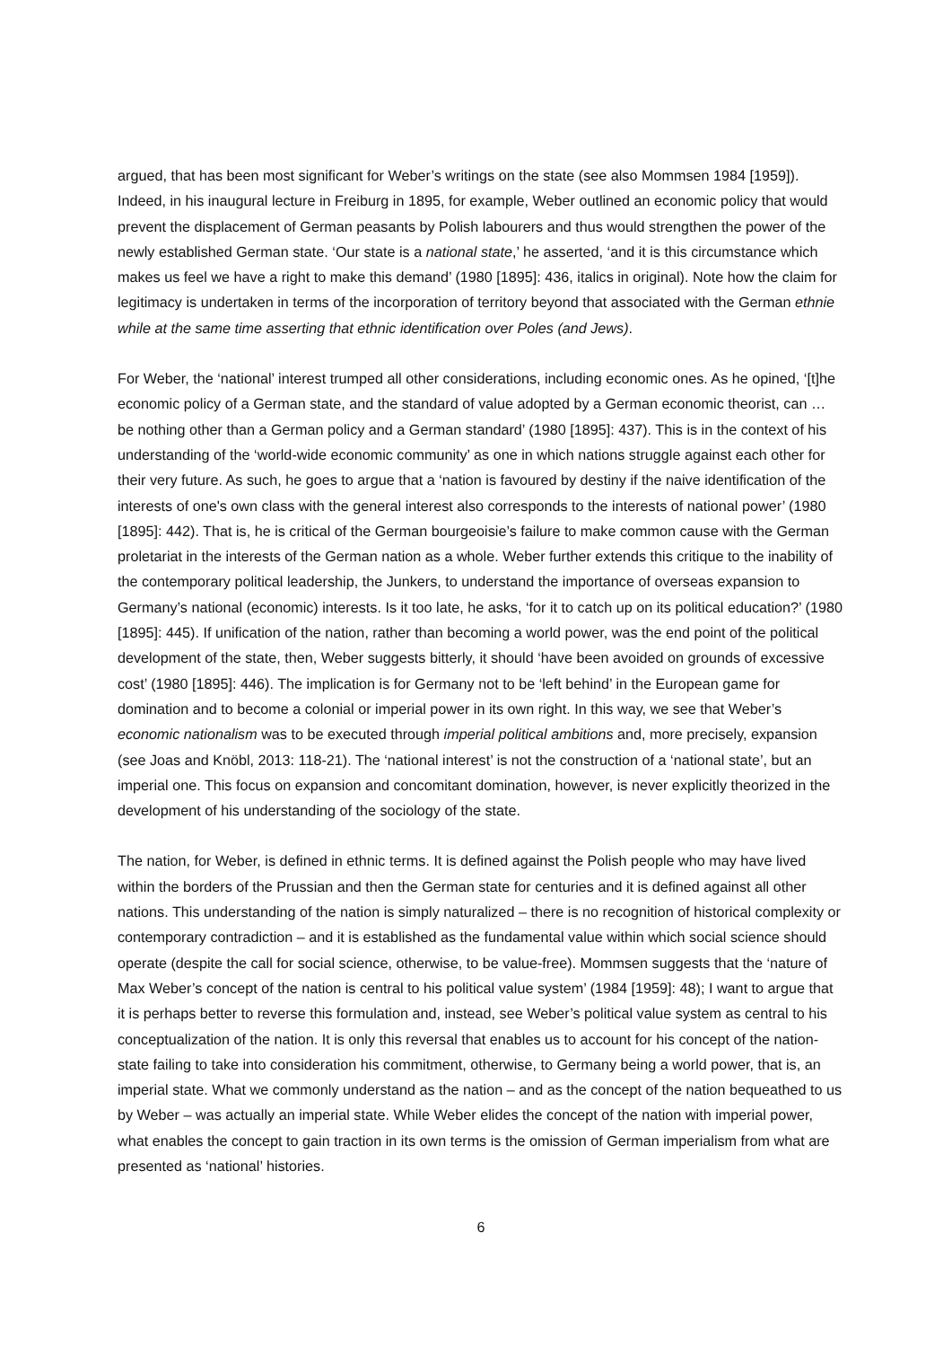argued, that has been most significant for Weber’s writings on the state (see also Mommsen 1984 [1959]). Indeed, in his inaugural lecture in Freiburg in 1895, for example, Weber outlined an economic policy that would prevent the displacement of German peasants by Polish labourers and thus would strengthen the power of the newly established German state. ‘Our state is a national state,’ he asserted, ‘and it is this circumstance which makes us feel we have a right to make this demand’ (1980 [1895]: 436, italics in original). Note how the claim for legitimacy is undertaken in terms of the incorporation of territory beyond that associated with the German ethnie while at the same time asserting that ethnic identification over Poles (and Jews).
For Weber, the ‘national’ interest trumped all other considerations, including economic ones. As he opined, ‘[t]he economic policy of a German state, and the standard of value adopted by a German economic theorist, can … be nothing other than a German policy and a German standard’ (1980 [1895]: 437). This is in the context of his understanding of the ‘world-wide economic community’ as one in which nations struggle against each other for their very future. As such, he goes to argue that a ‘nation is favoured by destiny if the naive identification of the interests of one's own class with the general interest also corresponds to the interests of national power’ (1980 [1895]: 442). That is, he is critical of the German bourgeoisie’s failure to make common cause with the German proletariat in the interests of the German nation as a whole. Weber further extends this critique to the inability of the contemporary political leadership, the Junkers, to understand the importance of overseas expansion to Germany’s national (economic) interests. Is it too late, he asks, ‘for it to catch up on its political education?’ (1980 [1895]: 445). If unification of the nation, rather than becoming a world power, was the end point of the political development of the state, then, Weber suggests bitterly, it should ‘have been avoided on grounds of excessive cost’ (1980 [1895]: 446). The implication is for Germany not to be ‘left behind’ in the European game for domination and to become a colonial or imperial power in its own right. In this way, we see that Weber’s economic nationalism was to be executed through imperial political ambitions and, more precisely, expansion (see Joas and Knöbl, 2013: 118-21). The ‘national interest’ is not the construction of a ‘national state’, but an imperial one. This focus on expansion and concomitant domination, however, is never explicitly theorized in the development of his understanding of the sociology of the state.
The nation, for Weber, is defined in ethnic terms. It is defined against the Polish people who may have lived within the borders of the Prussian and then the German state for centuries and it is defined against all other nations. This understanding of the nation is simply naturalized – there is no recognition of historical complexity or contemporary contradiction – and it is established as the fundamental value within which social science should operate (despite the call for social science, otherwise, to be value-free). Mommsen suggests that the ‘nature of Max Weber’s concept of the nation is central to his political value system’ (1984 [1959]: 48); I want to argue that it is perhaps better to reverse this formulation and, instead, see Weber’s political value system as central to his conceptualization of the nation. It is only this reversal that enables us to account for his concept of the nation-state failing to take into consideration his commitment, otherwise, to Germany being a world power, that is, an imperial state. What we commonly understand as the nation – and as the concept of the nation bequeathed to us by Weber – was actually an imperial state. While Weber elides the concept of the nation with imperial power, what enables the concept to gain traction in its own terms is the omission of German imperialism from what are presented as ‘national’ histories.
6